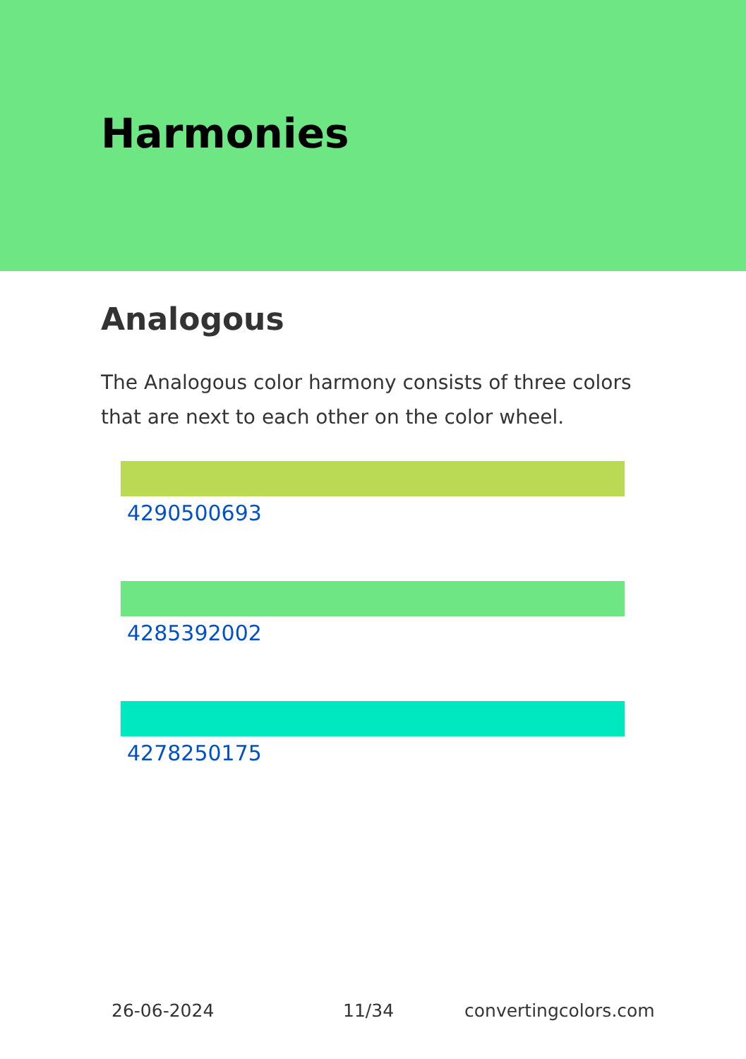Harmonies
Analogous
The Analogous color harmony consists of three colors that are next to each other on the color wheel.
4290500693
4285392002
4278250175
26-06-2024 11/34 convertingcolors.com